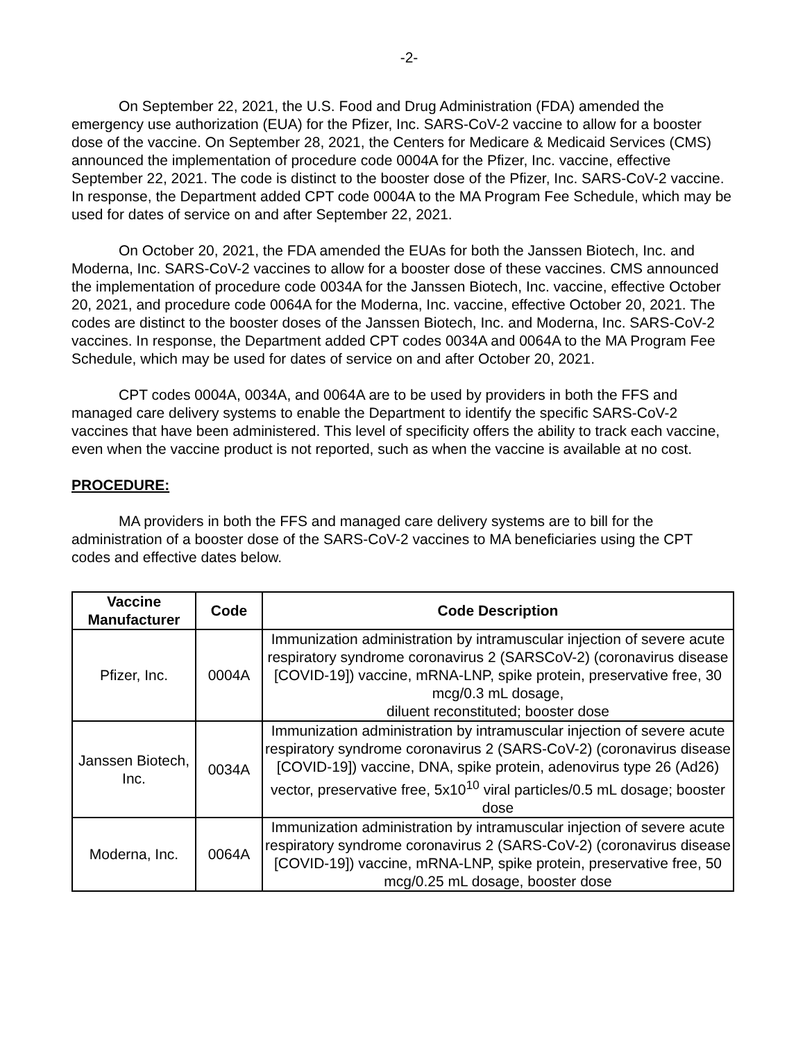-2-
On September 22, 2021, the U.S. Food and Drug Administration (FDA) amended the emergency use authorization (EUA) for the Pfizer, Inc. SARS-CoV-2 vaccine to allow for a booster dose of the vaccine. On September 28, 2021, the Centers for Medicare & Medicaid Services (CMS) announced the implementation of procedure code 0004A for the Pfizer, Inc. vaccine, effective September 22, 2021. The code is distinct to the booster dose of the Pfizer, Inc. SARS-CoV-2 vaccine. In response, the Department added CPT code 0004A to the MA Program Fee Schedule, which may be used for dates of service on and after September 22, 2021.
On October 20, 2021, the FDA amended the EUAs for both the Janssen Biotech, Inc. and Moderna, Inc. SARS-CoV-2 vaccines to allow for a booster dose of these vaccines. CMS announced the implementation of procedure code 0034A for the Janssen Biotech, Inc. vaccine, effective October 20, 2021, and procedure code 0064A for the Moderna, Inc. vaccine, effective October 20, 2021. The codes are distinct to the booster doses of the Janssen Biotech, Inc. and Moderna, Inc. SARS-CoV-2 vaccines. In response, the Department added CPT codes 0034A and 0064A to the MA Program Fee Schedule, which may be used for dates of service on and after October 20, 2021.
CPT codes 0004A, 0034A, and 0064A are to be used by providers in both the FFS and managed care delivery systems to enable the Department to identify the specific SARS-CoV-2 vaccines that have been administered. This level of specificity offers the ability to track each vaccine, even when the vaccine product is not reported, such as when the vaccine is available at no cost.
PROCEDURE:
MA providers in both the FFS and managed care delivery systems are to bill for the administration of a booster dose of the SARS-CoV-2 vaccines to MA beneficiaries using the CPT codes and effective dates below.
| Vaccine Manufacturer | Code | Code Description |
| --- | --- | --- |
| Pfizer, Inc. | 0004A | Immunization administration by intramuscular injection of severe acute respiratory syndrome coronavirus 2 (SARSCoV-2) (coronavirus disease [COVID-19]) vaccine, mRNA-LNP, spike protein, preservative free, 30 mcg/0.3 mL dosage, diluent reconstituted; booster dose |
| Janssen Biotech, Inc. | 0034A | Immunization administration by intramuscular injection of severe acute respiratory syndrome coronavirus 2 (SARS-CoV-2) (coronavirus disease [COVID-19]) vaccine, DNA, spike protein, adenovirus type 26 (Ad26) vector, preservative free, 5x10<sup>10</sup> viral particles/0.5 mL dosage; booster dose |
| Moderna, Inc. | 0064A | Immunization administration by intramuscular injection of severe acute respiratory syndrome coronavirus 2 (SARS-CoV-2) (coronavirus disease [COVID-19]) vaccine, mRNA-LNP, spike protein, preservative free, 50 mcg/0.25 mL dosage, booster dose |